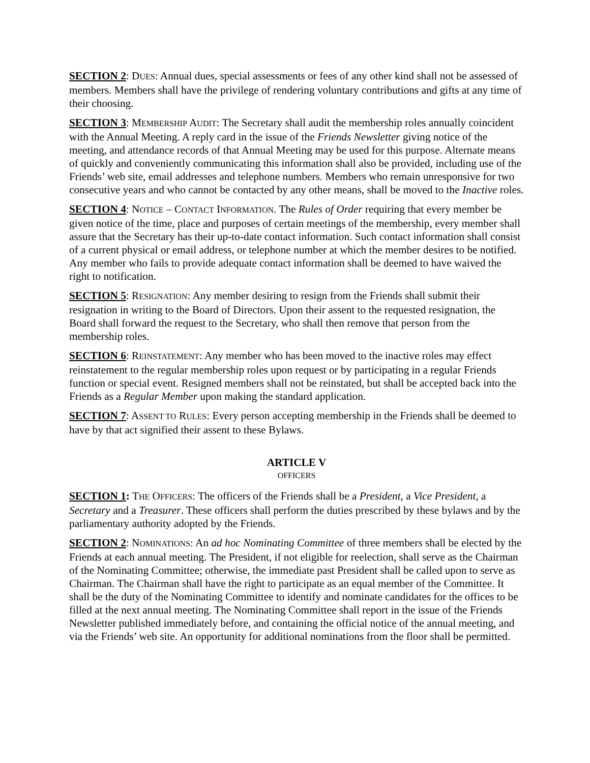SECTION 2: DUES: Annual dues, special assessments or fees of any other kind shall not be assessed of members. Members shall have the privilege of rendering voluntary contributions and gifts at any time of their choosing.
SECTION 3: MEMBERSHIP AUDIT: The Secretary shall audit the membership roles annually coincident with the Annual Meeting. A reply card in the issue of the Friends Newsletter giving notice of the meeting, and attendance records of that Annual Meeting may be used for this purpose. Alternate means of quickly and conveniently communicating this information shall also be provided, including use of the Friends’ web site, email addresses and telephone numbers. Members who remain unresponsive for two consecutive years and who cannot be contacted by any other means, shall be moved to the Inactive roles.
SECTION 4: NOTICE – CONTACT INFORMATION. The Rules of Order requiring that every member be given notice of the time, place and purposes of certain meetings of the membership, every member shall assure that the Secretary has their up-to-date contact information. Such contact information shall consist of a current physical or email address, or telephone number at which the member desires to be notified. Any member who fails to provide adequate contact information shall be deemed to have waived the right to notification.
SECTION 5: RESIGNATION: Any member desiring to resign from the Friends shall submit their resignation in writing to the Board of Directors. Upon their assent to the requested resignation, the Board shall forward the request to the Secretary, who shall then remove that person from the membership roles.
SECTION 6: REINSTATEMENT: Any member who has been moved to the inactive roles may effect reinstatement to the regular membership roles upon request or by participating in a regular Friends function or special event. Resigned members shall not be reinstated, but shall be accepted back into the Friends as a Regular Member upon making the standard application.
SECTION 7: ASSENT TO RULES: Every person accepting membership in the Friends shall be deemed to have by that act signified their assent to these Bylaws.
ARTICLE V
OFFICERS
SECTION 1: THE OFFICERS: The officers of the Friends shall be a President, a Vice President, a Secretary and a Treasurer. These officers shall perform the duties prescribed by these bylaws and by the parliamentary authority adopted by the Friends.
SECTION 2: NOMINATIONS: An ad hoc Nominating Committee of three members shall be elected by the Friends at each annual meeting. The President, if not eligible for reelection, shall serve as the Chairman of the Nominating Committee; otherwise, the immediate past President shall be called upon to serve as Chairman. The Chairman shall have the right to participate as an equal member of the Committee. It shall be the duty of the Nominating Committee to identify and nominate candidates for the offices to be filled at the next annual meeting. The Nominating Committee shall report in the issue of the Friends Newsletter published immediately before, and containing the official notice of the annual meeting, and via the Friends’ web site. An opportunity for additional nominations from the floor shall be permitted.